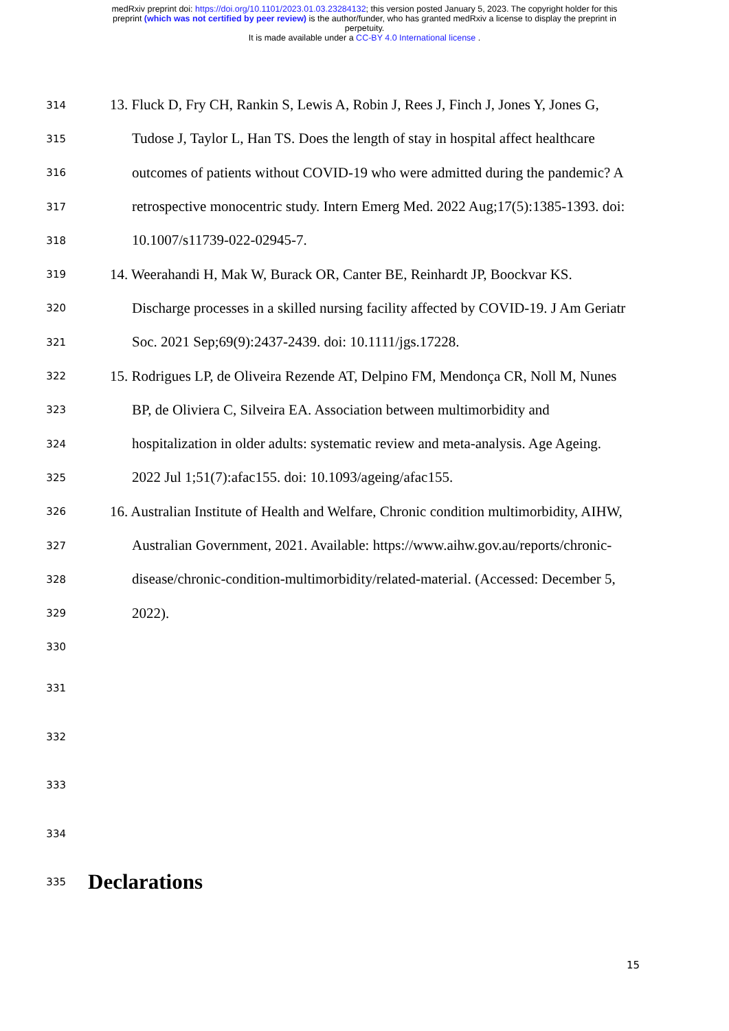medRxiv preprint doi: https://doi.org/10.1101/2023.01.03.23284132; this version posted January 5, 2023. The copyright holder for this
preprint (which was not certified by peer review) is the author/funder, who has granted medRxiv a license to display the preprint in
perpetuity.
It is made available under a CC-BY 4.0 International license .
314 13. Fluck D, Fry CH, Rankin S, Lewis A, Robin J, Rees J, Finch J, Jones Y, Jones G,
315 Tudose J, Taylor L, Han TS. Does the length of stay in hospital affect healthcare
316 outcomes of patients without COVID-19 who were admitted during the pandemic? A
317 retrospective monocentric study. Intern Emerg Med. 2022 Aug;17(5):1385-1393. doi:
318 10.1007/s11739-022-02945-7.
319 14. Weerahandi H, Mak W, Burack OR, Canter BE, Reinhardt JP, Boockvar KS.
320 Discharge processes in a skilled nursing facility affected by COVID-19. J Am Geriatr
321 Soc. 2021 Sep;69(9):2437-2439. doi: 10.1111/jgs.17228.
322 15. Rodrigues LP, de Oliveira Rezende AT, Delpino FM, Mendonça CR, Noll M, Nunes
323 BP, de Oliviera C, Silveira EA. Association between multimorbidity and
324 hospitalization in older adults: systematic review and meta-analysis. Age Ageing.
325 2022 Jul 1;51(7):afac155. doi: 10.1093/ageing/afac155.
326 16. Australian Institute of Health and Welfare, Chronic condition multimorbidity, AIHW,
327 Australian Government, 2021. Available: https://www.aihw.gov.au/reports/chronic-
328 disease/chronic-condition-multimorbidity/related-material. (Accessed: December 5,
329 2022).
330
331
332
333
334
335
Declarations
15